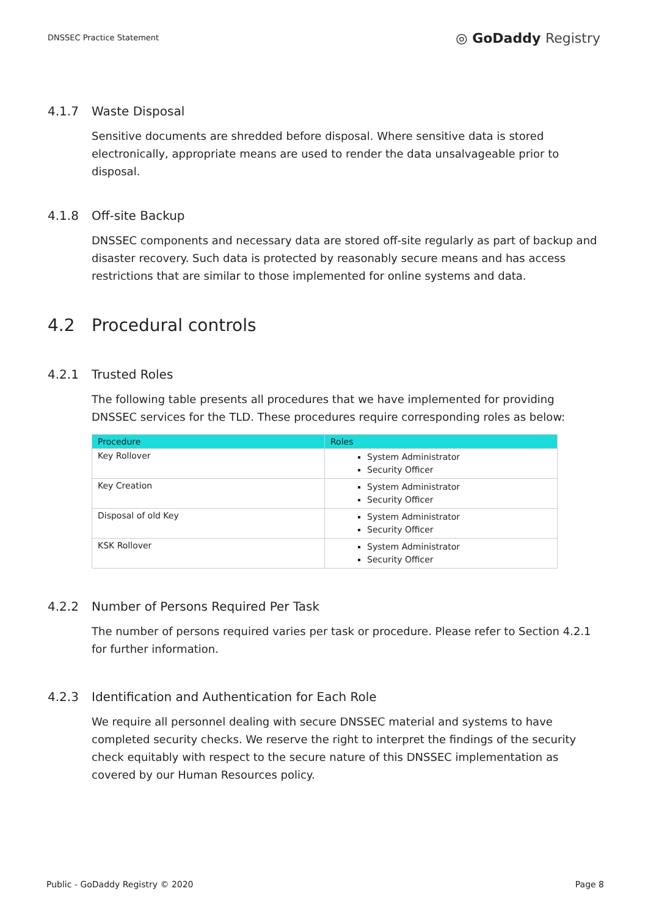DNSSEC Practice Statement
◎ GoDaddy Registry
4.1.7 Waste Disposal
Sensitive documents are shredded before disposal. Where sensitive data is stored electronically, appropriate means are used to render the data unsalvageable prior to disposal.
4.1.8 Off-site Backup
DNSSEC components and necessary data are stored off-site regularly as part of backup and disaster recovery. Such data is protected by reasonably secure means and has access restrictions that are similar to those implemented for online systems and data.
4.2 Procedural controls
4.2.1 Trusted Roles
The following table presents all procedures that we have implemented for providing DNSSEC services for the TLD. These procedures require corresponding roles as below:
| Procedure | Roles |
| --- | --- |
| Key Rollover | System Administrator Security Officer |
| Key Creation | System Administrator Security Officer |
| Disposal of old Key | System Administrator Security Officer |
| KSK Rollover | System Administrator Security Officer |
4.2.2 Number of Persons Required Per Task
The number of persons required varies per task or procedure. Please refer to Section 4.2.1 for further information.
4.2.3 Identification and Authentication for Each Role
We require all personnel dealing with secure DNSSEC material and systems to have completed security checks. We reserve the right to interpret the findings of the security check equitably with respect to the secure nature of this DNSSEC implementation as covered by our Human Resources policy.
Public - GoDaddy Registry © 2020 Page 8